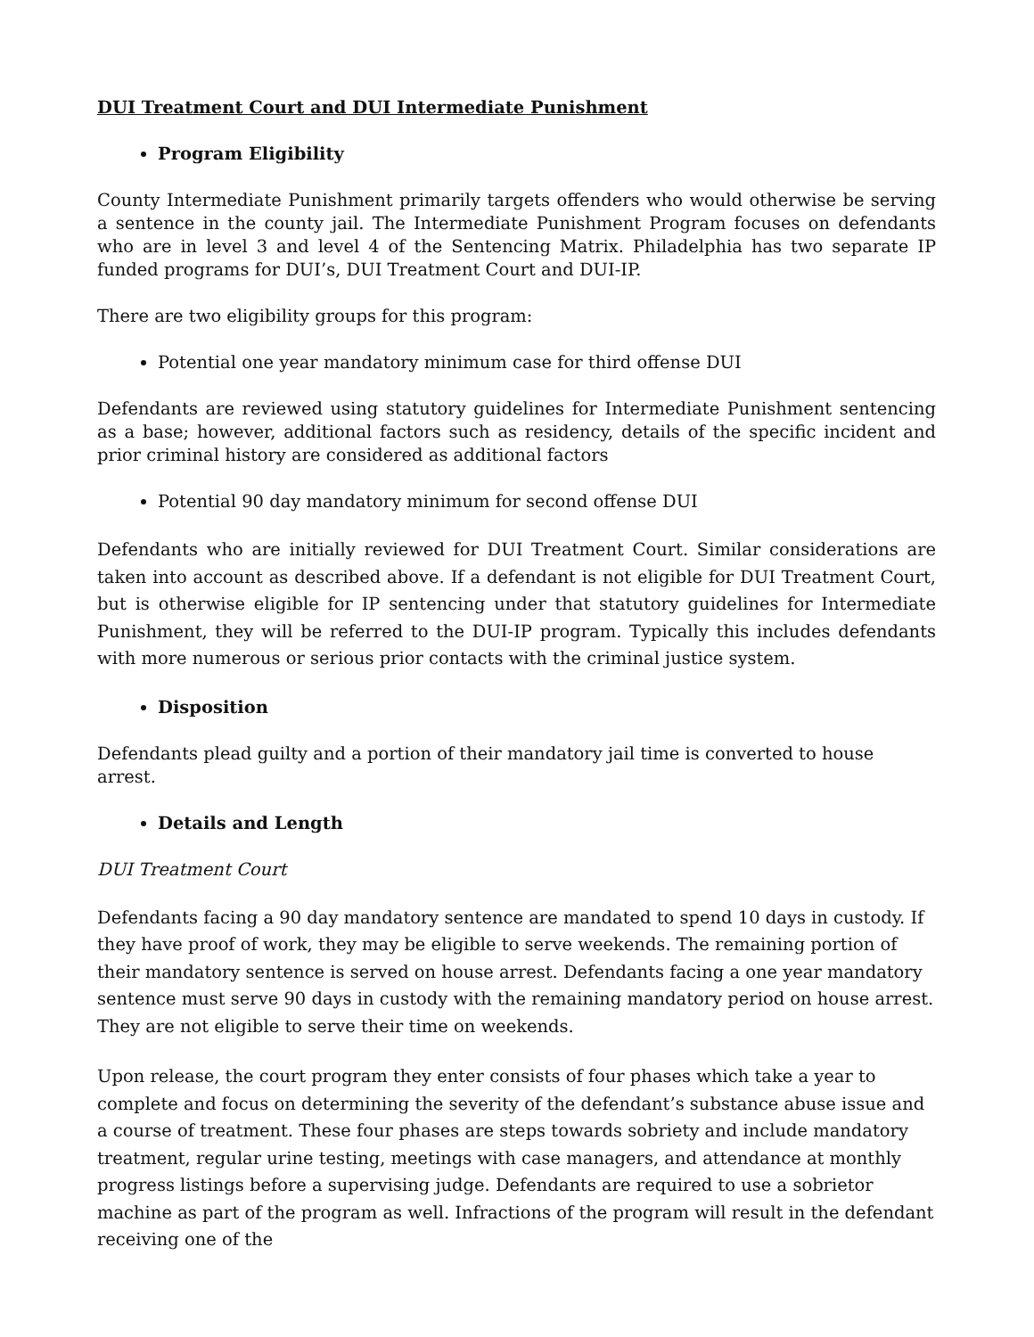DUI Treatment Court and DUI Intermediate Punishment
Program Eligibility
County Intermediate Punishment primarily targets offenders who would otherwise be serving a sentence in the county jail. The Intermediate Punishment Program focuses on defendants who are in level 3 and level 4 of the Sentencing Matrix. Philadelphia has two separate IP funded programs for DUI’s, DUI Treatment Court and DUI-IP.
There are two eligibility groups for this program:
Potential one year mandatory minimum case for third offense DUI
Defendants are reviewed using statutory guidelines for Intermediate Punishment sentencing as a base; however, additional factors such as residency, details of the specific incident and prior criminal history are considered as additional factors
Potential 90 day mandatory minimum for second offense DUI
Defendants who are initially reviewed for DUI Treatment Court. Similar considerations are taken into account as described above. If a defendant is not eligible for DUI Treatment Court, but is otherwise eligible for IP sentencing under that statutory guidelines for Intermediate Punishment, they will be referred to the DUI-IP program. Typically this includes defendants with more numerous or serious prior contacts with the criminal justice system.
Disposition
Defendants plead guilty and a portion of their mandatory jail time is converted to house arrest.
Details and Length
DUI Treatment Court
Defendants facing a 90 day mandatory sentence are mandated to spend 10 days in custody. If they have proof of work, they may be eligible to serve weekends. The remaining portion of their mandatory sentence is served on house arrest. Defendants facing a one year mandatory sentence must serve 90 days in custody with the remaining mandatory period on house arrest. They are not eligible to serve their time on weekends.
Upon release, the court program they enter consists of four phases which take a year to complete and focus on determining the severity of the defendant’s substance abuse issue and a course of treatment. These four phases are steps towards sobriety and include mandatory treatment, regular urine testing, meetings with case managers, and attendance at monthly progress listings before a supervising judge. Defendants are required to use a sobrietor machine as part of the program as well. Infractions of the program will result in the defendant receiving one of the